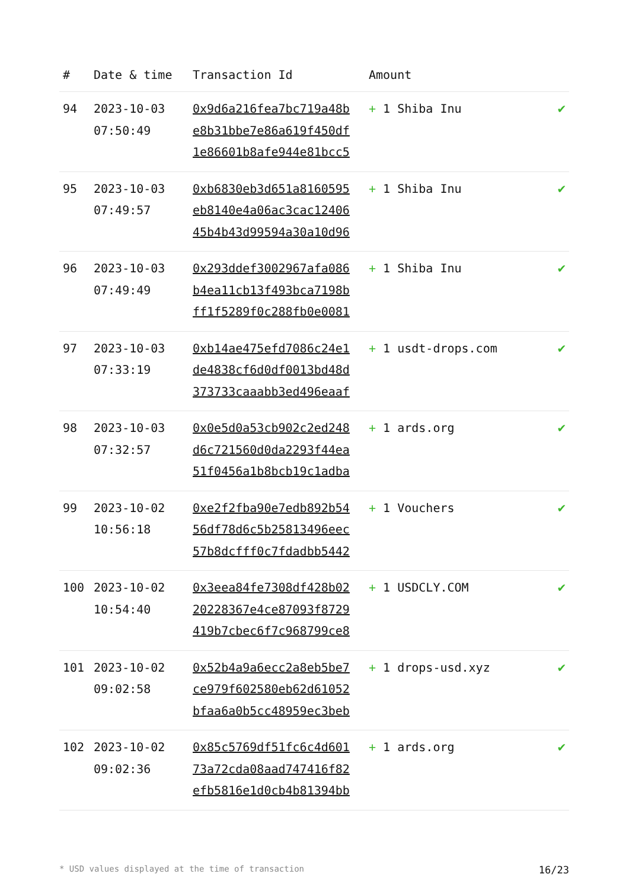| # | Date & time | Transaction Id | Amount | |
| --- | --- | --- | --- | --- |
| 94 | 2023-10-03 07:50:49 | 0x9d6a216fea7bc719a48b e8b31bbe7e86a619f450df 1e86601b8afe944e81bcc5 | + 1 Shiba Inu | ✔ |
| 95 | 2023-10-03 07:49:57 | 0xb6830eb3d651a8160595 eb8140e4a06ac3cac12406 45b4b43d99594a30a10d96 | + 1 Shiba Inu | ✔ |
| 96 | 2023-10-03 07:49:49 | 0x293ddef3002967afa086 b4ea11cb13f493bca7198b ff1f5289f0c288fb0e0081 | + 1 Shiba Inu | ✔ |
| 97 | 2023-10-03 07:33:19 | 0xb14ae475efd7086c24e1 de4838cf6d0df0013bd48d 373733caaabb3ed496eaaf | + 1 usdt-drops.com | ✔ |
| 98 | 2023-10-03 07:32:57 | 0x0e5d0a53cb902c2ed248 d6c721560d0da2293f44ea 51f0456a1b8bcb19c1adba | + 1 ards.org | ✔ |
| 99 | 2023-10-02 10:56:18 | 0xe2f2fba90e7edb892b54 56df78d6c5b25813496eec 57b8dcfff0c7fdadbb5442 | + 1 Vouchers | ✔ |
| 100 | 2023-10-02 10:54:40 | 0x3eea84fe7308df428b02 20228367e4ce87093f8729 419b7cbec6f7c968799ce8 | + 1 USDCLY.COM | ✔ |
| 101 | 2023-10-02 09:02:58 | 0x52b4a9a6ecc2a8eb5be7 ce979f602580eb62d61052 bfaa6a0b5cc48959ec3beb | + 1 drops-usd.xyz | ✔ |
| 102 | 2023-10-02 09:02:36 | 0x85c5769df51fc6c4d601 73a72cda08aad747416f82 efb5816e1d0cb4b81394bb | + 1 ards.org | ✔ |
* USD values displayed at the time of transaction 16/23